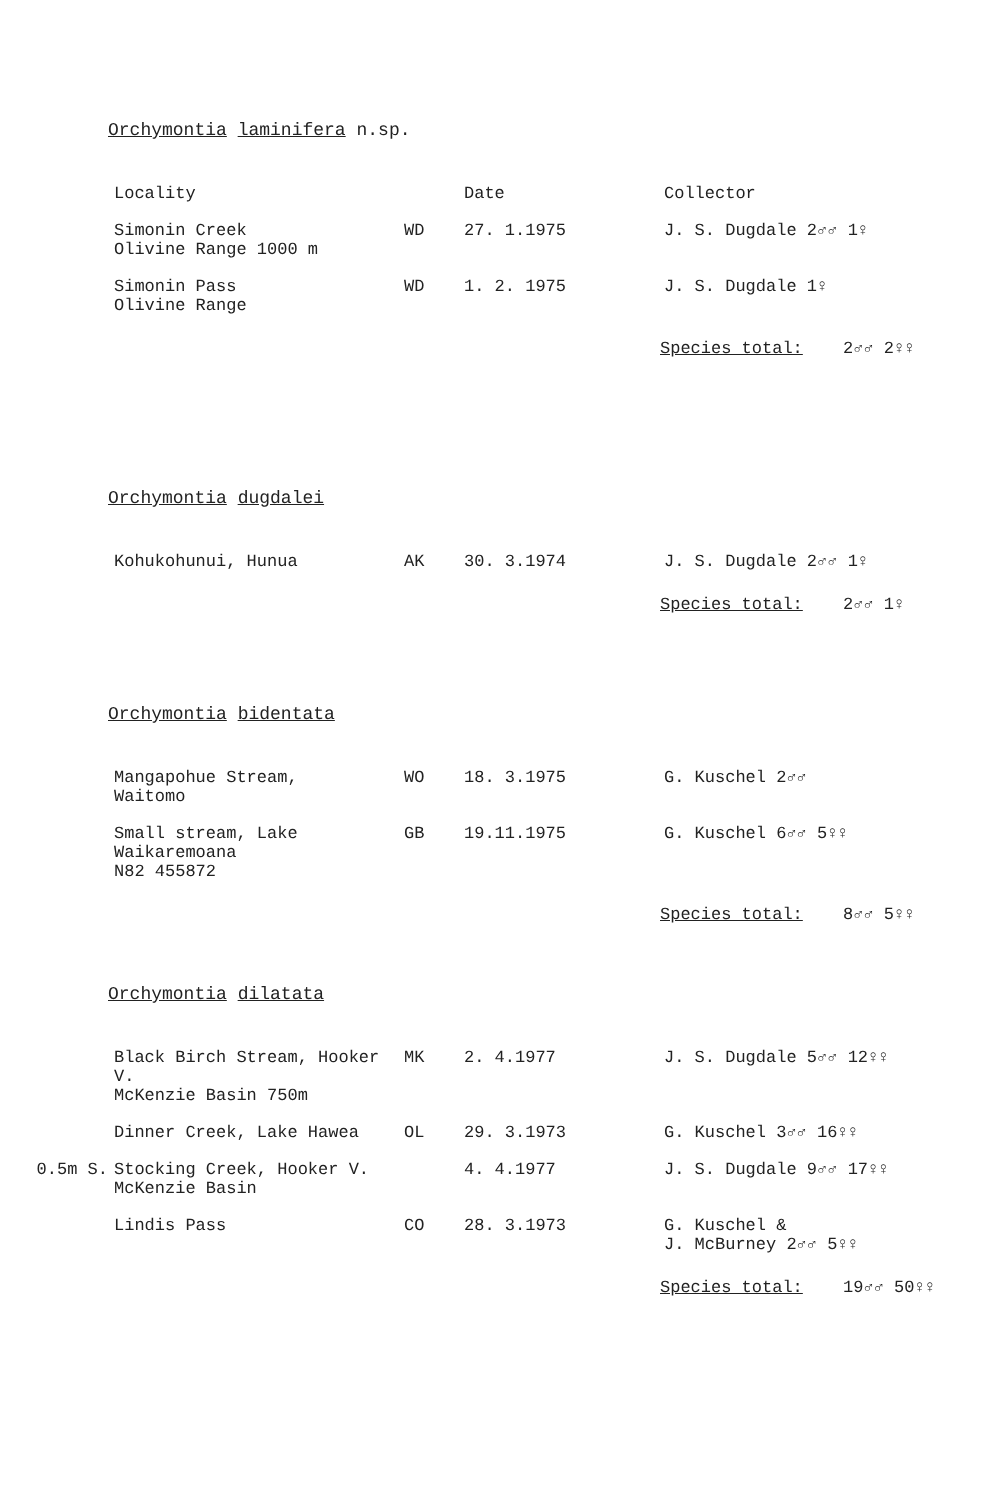Orchymontia laminifera n.sp.
| | Locality | | Date | Collector |
| --- | --- | --- | --- | --- |
| | Simonin Creek Olivine Range 1000 m | WD | 27. 1.1975 | J. S. Dugdale 2♂♂ 1♀ |
| | Simonin Pass Olivine Range | WD | 1. 2. 1975 | J. S. Dugdale 1♀ |
Species total: 2♂♂ 2♀♀
Orchymontia dugdalei
| | Kohukohunui, Hunua | AK | 30. 3.1974 | J. S. Dugdale 2♂♂ 1♀ |
Species total: 2♂♂ 1♀
Orchymontia bidentata
| | Mangapohue Stream, Waitomo | WO | 18. 3.1975 | G. Kuschel 2♂♂ |
| | Small stream, Lake Waikaremoana N82 455872 | GB | 19.11.1975 | G. Kuschel 6♂♂ 5♀♀ |
Species total: 8♂♂ 5♀♀
Orchymontia dilatata
| | Black Birch Stream, Hooker V. McKenzie Basin 750m | MK | 2. 4.1977 | J. S. Dugdale 5♂♂ 12♀♀ |
| | Dinner Creek, Lake Hawea | OL | 29. 3.1973 | G. Kuschel 3♂♂ 16♀♀ |
| 0.5m S. | Stocking Creek, Hooker V. McKenzie Basin | | 4. 4.1977 | J. S. Dugdale 9♂♂ 17♀♀ |
| | Lindis Pass | CO | 28. 3.1973 | G. Kuschel & J. McBurney 2♂♂ 5♀♀ |
Species total: 19♂♂ 50♀♀